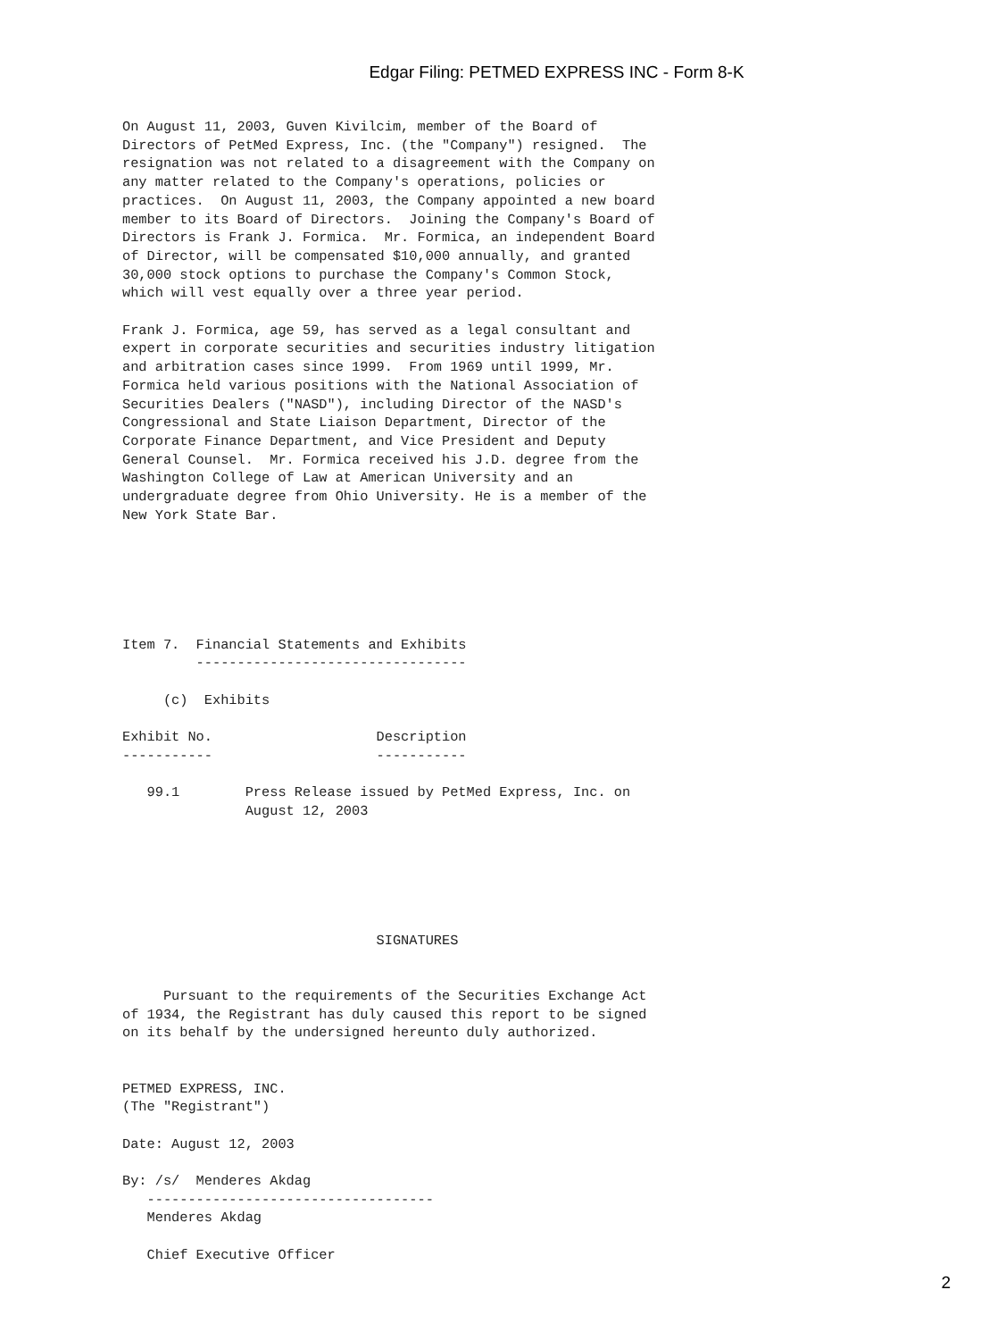Edgar Filing: PETMED EXPRESS INC - Form 8-K
On August 11, 2003, Guven Kivilcim, member of the Board of
Directors of PetMed Express, Inc. (the "Company") resigned.  The
resignation was not related to a disagreement with the Company on
any matter related to the Company's operations, policies or
practices.  On August 11, 2003, the Company appointed a new board
member to its Board of Directors.  Joining the Company's Board of
Directors is Frank J. Formica.  Mr. Formica, an independent Board
of Director, will be compensated $10,000 annually, and granted
30,000 stock options to purchase the Company's Common Stock,
which will vest equally over a three year period.

Frank J. Formica, age 59, has served as a legal consultant and
expert in corporate securities and securities industry litigation
and arbitration cases since 1999.  From 1969 until 1999, Mr.
Formica held various positions with the National Association of
Securities Dealers ("NASD"), including Director of the NASD's
Congressional and State Liaison Department, Director of the
Corporate Finance Department, and Vice President and Deputy
General Counsel.  Mr. Formica received his J.D. degree from the
Washington College of Law at American University and an
undergraduate degree from Ohio University. He is a member of the
New York State Bar.






Item 7.  Financial Statements and Exhibits
         ---------------------------------

     (c)  Exhibits

Exhibit No.                    Description
-----------                    -----------

   99.1        Press Release issued by PetMed Express, Inc. on
               August 12, 2003






                               SIGNATURES


     Pursuant to the requirements of the Securities Exchange Act
of 1934, the Registrant has duly caused this report to be signed
on its behalf by the undersigned hereunto duly authorized.


PETMED EXPRESS, INC.
(The "Registrant")

Date: August 12, 2003

By: /s/  Menderes Akdag
   -----------------------------------
   Menderes Akdag

   Chief Executive Officer
2